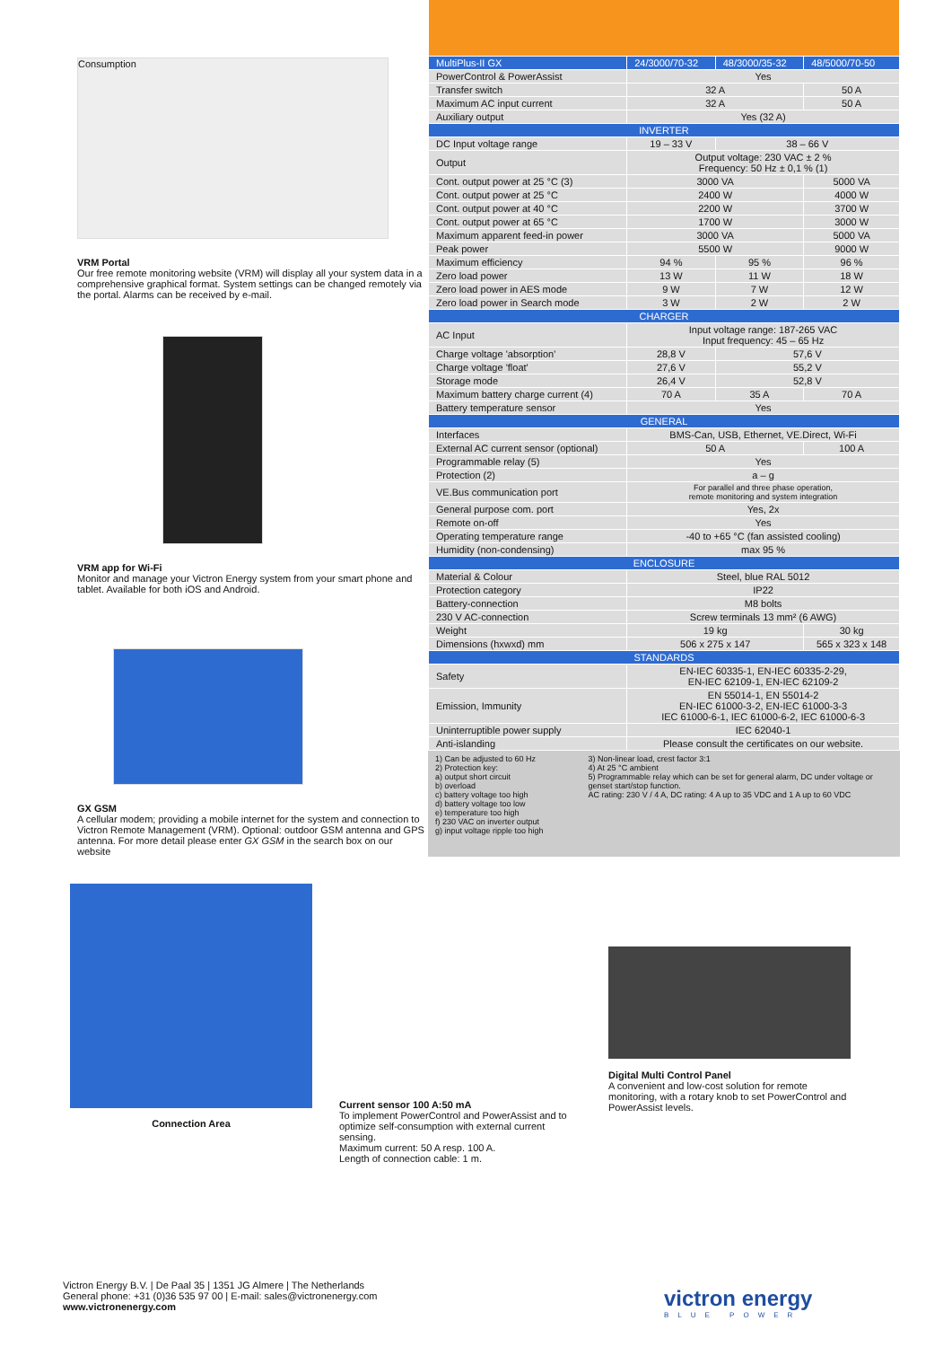Consumption
VRM Portal
Our free remote monitoring website (VRM) will display all your system data in a comprehensive graphical format. System settings can be changed remotely via the portal. Alarms can be received by e-mail.
VRM app for Wi-Fi
Monitor and manage your Victron Energy system from your smart phone and tablet. Available for both iOS and Android.
GX GSM
A cellular modem; providing a mobile internet for the system and connection to Victron Remote Management (VRM). Optional: outdoor GSM antenna and GPS antenna. For more detail please enter GX GSM in the search box on our website
| MultiPlus-II GX | 24/3000/70-32 | 48/3000/35-32 | 48/5000/70-50 |
| --- | --- | --- | --- |
| PowerControl & PowerAssist | Yes | | |
| Transfer switch | 32 A | | 50 A |
| Maximum AC input current | 32 A | | 50 A |
| Auxiliary output | Yes (32 A) | | |
| INVERTER | | | |
| DC Input voltage range | 19 – 33 V | 38 – 66 V | |
| Output | Output voltage: 230 VAC ± 2 % Frequency: 50 Hz ± 0,1 % (1) | | |
| Cont. output power at 25 °C (3) | 3000 VA | | 5000 VA |
| Cont. output power at 25 °C | 2400 W | | 4000 W |
| Cont. output power at 40 °C | 2200 W | | 3700 W |
| Cont. output power at 65 °C | 1700 W | | 3000 W |
| Maximum apparent feed-in power | 3000 VA | | 5000 VA |
| Peak power | 5500 W | | 9000 W |
| Maximum efficiency | 94 % | 95 % | 96 % |
| Zero load power | 13 W | 11 W | 18 W |
| Zero load power in AES mode | 9 W | 7 W | 12 W |
| Zero load power in Search mode | 3 W | 2 W | 2 W |
| CHARGER | | | |
| AC Input | Input voltage range: 187-265 VAC Input frequency: 45 – 65 Hz | | |
| Charge voltage 'absorption' | 28,8 V | 57,6 V | |
| Charge voltage 'float' | 27,6 V | 55,2 V | |
| Storage mode | 26,4 V | 52,8 V | |
| Maximum battery charge current (4) | 70 A | 35 A | 70 A |
| Battery temperature sensor | Yes | | |
| GENERAL | | | |
| Interfaces | BMS-Can, USB, Ethernet, VE.Direct, Wi-Fi | | |
| External AC current sensor (optional) | 50 A | | 100 A |
| Programmable relay (5) | Yes | | |
| Protection (2) | a – g | | |
| VE.Bus communication port | For parallel and three phase operation, remote monitoring and system integration | | |
| General purpose com. port | Yes, 2x | | |
| Remote on-off | Yes | | |
| Operating temperature range | -40 to +65 °C (fan assisted cooling) | | |
| Humidity (non-condensing) | max 95 % | | |
| ENCLOSURE | | | |
| Material & Colour | Steel, blue RAL 5012 | | |
| Protection category | IP22 | | |
| Battery-connection | M8 bolts | | |
| 230 V AC-connection | Screw terminals 13 mm² (6 AWG) | | |
| Weight | 19 kg | | 30 kg |
| Dimensions (hxwxd) mm | 506 x 275 x 147 | | 565 x 323 x 148 |
| STANDARDS | | | |
| Safety | EN-IEC 60335-1, EN-IEC 60335-2-29, EN-IEC 62109-1, EN-IEC 62109-2 | | |
| Emission, Immunity | EN 55014-1, EN 55014-2 EN-IEC 61000-3-2, EN-IEC 61000-3-3 IEC 61000-6-1, IEC 61000-6-2, IEC 61000-6-3 | | |
| Uninterruptible power supply | IEC 62040-1 | | |
| Anti-islanding | Please consult the certificates on our website. | | |
1) Can be adjusted to 60 Hz
2) Protection key:
a) output short circuit
b) overload
c) battery voltage too high
d) battery voltage too low
e) temperature too high
f) 230 VAC on inverter output
g) input voltage ripple too high
3) Non-linear load, crest factor 3:1
4) At 25 °C ambient
5) Programmable relay which can be set for general alarm, DC under voltage or genset start/stop function.
AC rating: 230 V / 4 A, DC rating: 4 A up to 35 VDC and 1 A up to 60 VDC
Connection Area
Current sensor 100 A:50 mA
To implement PowerControl and PowerAssist and to optimize self-consumption with external current sensing.
Maximum current: 50 A resp. 100 A.
Length of connection cable: 1 m.
Digital Multi Control Panel
A convenient and low-cost solution for remote monitoring, with a rotary knob to set PowerControl and PowerAssist levels.
Victron Energy B.V. | De Paal 35 | 1351 JG Almere | The Netherlands
General phone: +31 (0)36 535 97 00 | E-mail: sales@victronenergy.com
www.victronenergy.com
victron energy
BLUE POWER